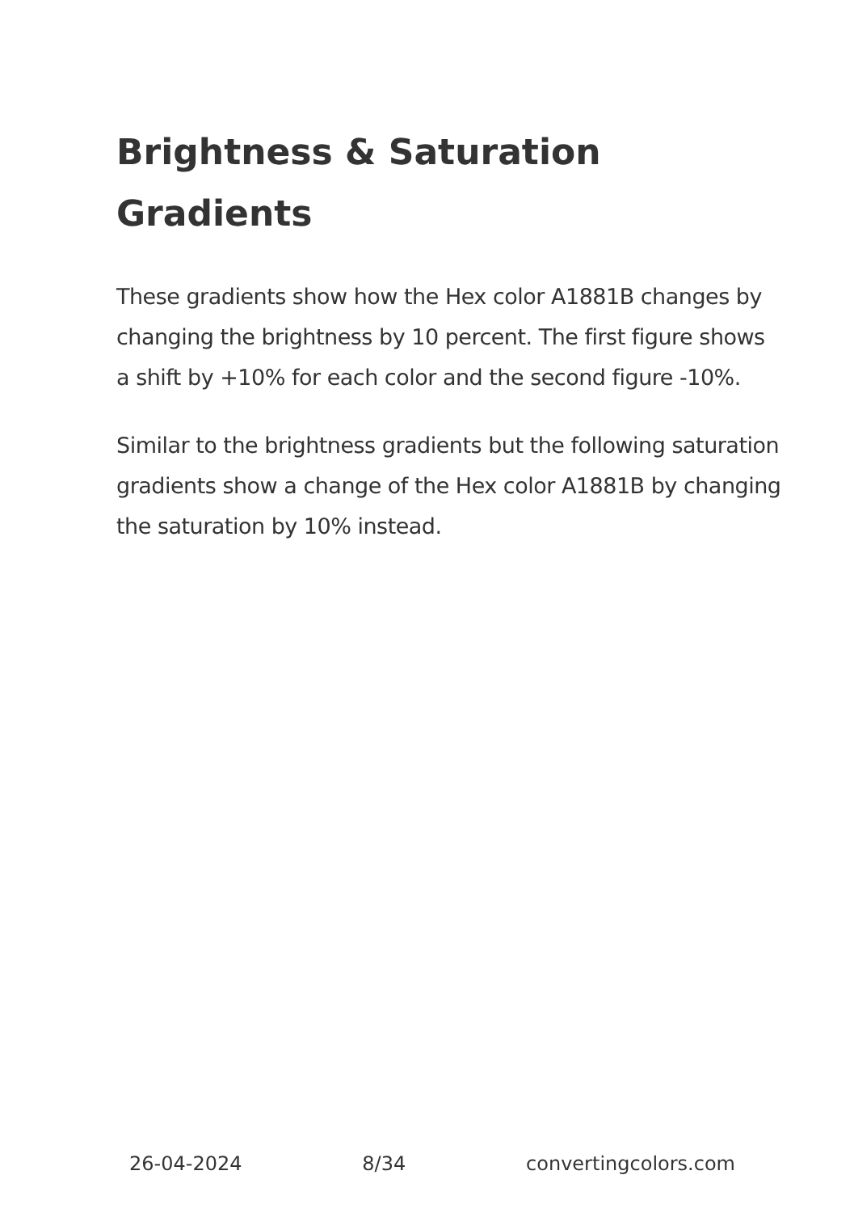Brightness & Saturation Gradients
These gradients show how the Hex color A1881B changes by changing the brightness by 10 percent. The first figure shows a shift by +10% for each color and the second figure -10%.
Similar to the brightness gradients but the following saturation gradients show a change of the Hex color A1881B by changing the saturation by 10% instead.
26-04-2024 8/34 convertingcolors.com